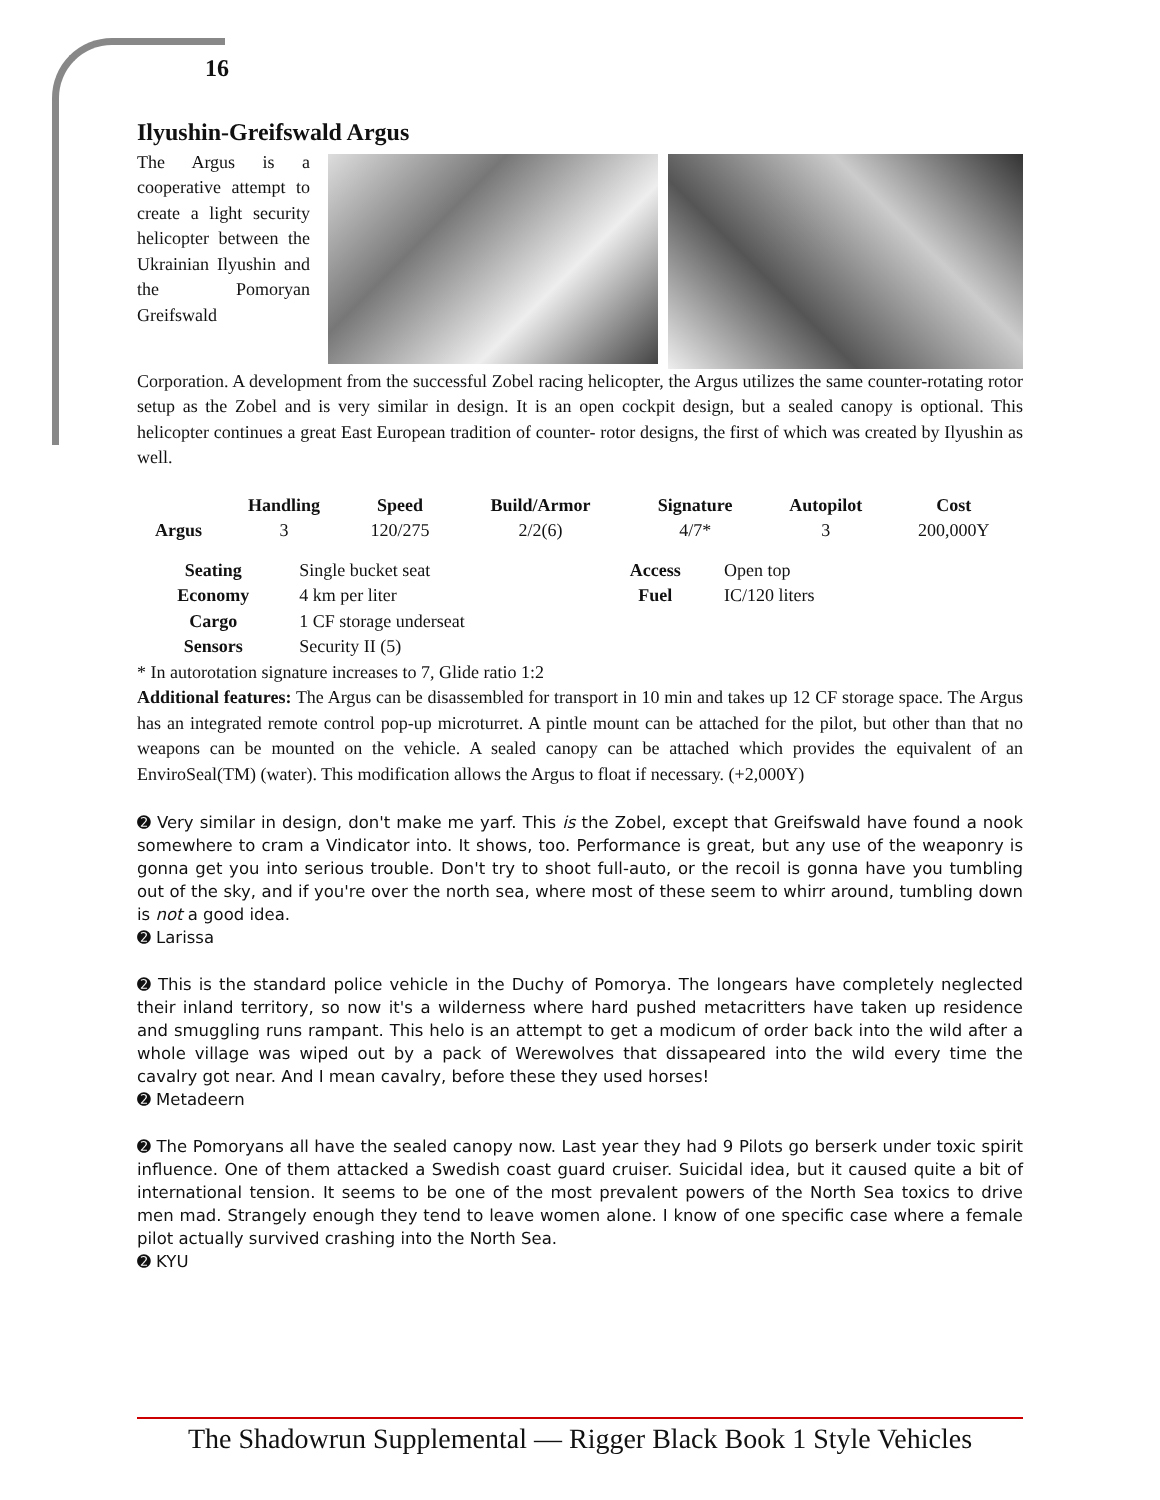16
Ilyushin-Greifswald Argus
The Argus is a cooperative attempt to create a light security helicopter between the Ukrainian Ilyushin and the Pomoryan Greifswald
Corporation. A development from the successful Zobel racing helicopter, the Argus utilizes the same counter-rotating rotor setup as the Zobel and is very similar in design. It is an open cockpit design, but a sealed canopy is optional. This helicopter continues a great East European tradition of counter- rotor designs, the first of which was created by Ilyushin as well.
| | Handling | Speed | Build/Armor | Signature | Autopilot | Cost |
| --- | --- | --- | --- | --- | --- | --- |
| Argus | 3 | 120/275 | 2/2(6) | 4/7* | 3 | 200,000Y |
| Seating | Single bucket seat | Access | Open top |
| Economy | 4 km per liter | Fuel | IC/120 liters |
| Cargo | 1 CF storage underseat | | |
| Sensors | Security II (5) | | |
* In autorotation signature increases to 7, Glide ratio 1:2
Additional features: The Argus can be disassembled for transport in 10 min and takes up 12 CF storage space. The Argus has an integrated remote control pop-up microturret. A pintle mount can be attached for the pilot, but other than that no weapons can be mounted on the vehicle. A sealed canopy can be attached which provides the equivalent of an EnviroSeal(TM) (water). This modification allows the Argus to float if necessary. (+2,000Y)
➋ Very similar in design, don't make me yarf. This is the Zobel, except that Greifswald have found a nook somewhere to cram a Vindicator into. It shows, too. Performance is great, but any use of the weaponry is gonna get you into serious trouble. Don't try to shoot full-auto, or the recoil is gonna have you tumbling out of the sky, and if you're over the north sea, where most of these seem to whirr around, tumbling down is not a good idea.
➋ Larissa
➋ This is the standard police vehicle in the Duchy of Pomorya. The longears have completely neglected their inland territory, so now it's a wilderness where hard pushed metacritters have taken up residence and smuggling runs rampant. This helo is an attempt to get a modicum of order back into the wild after a whole village was wiped out by a pack of Werewolves that dissapeared into the wild every time the cavalry got near. And I mean cavalry, before these they used horses!
➋ Metadeern
➋ The Pomoryans all have the sealed canopy now. Last year they had 9 Pilots go berserk under toxic spirit influence. One of them attacked a Swedish coast guard cruiser. Suicidal idea, but it caused quite a bit of international tension. It seems to be one of the most prevalent powers of the North Sea toxics to drive men mad. Strangely enough they tend to leave women alone. I know of one specific case where a female pilot actually survived crashing into the North Sea.
➋ KYU
The Shadowrun Supplemental — Rigger Black Book 1 Style Vehicles